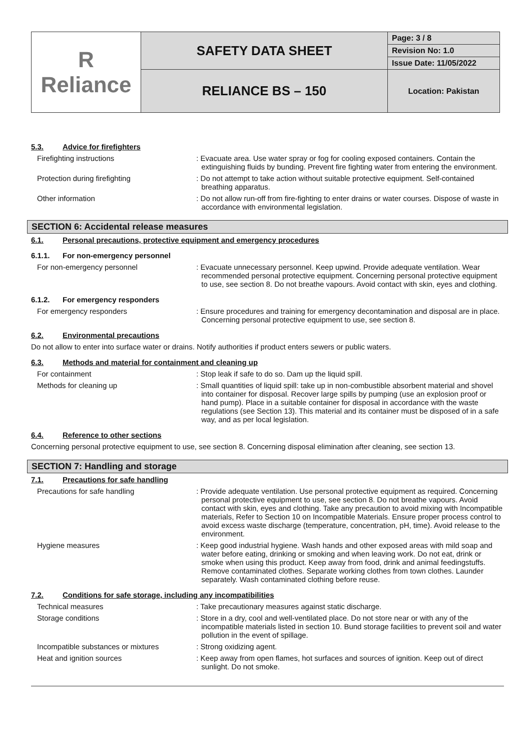| R Reliance | SAFETY DATA SHEET | Page: 3 / 8 |
| | | Revision No: 1.0 |
| | | Issue Date: 11/05/2022 |
| | RELIANCE BS – 150 | Location: Pakistan |
5.3. Advice for firefighters
Firefighting instructions : Evacuate area. Use water spray or fog for cooling exposed containers. Contain the extinguishing fluids by bunding. Prevent fire fighting water from entering the environment.
Protection during firefighting : Do not attempt to take action without suitable protective equipment. Self-contained breathing apparatus.
Other information : Do not allow run-off from fire-fighting to enter drains or water courses. Dispose of waste in accordance with environmental legislation.
SECTION 6: Accidental release measures
6.1. Personal precautions, protective equipment and emergency procedures
6.1.1. For non-emergency personnel
For non-emergency personnel : Evacuate unnecessary personnel. Keep upwind. Provide adequate ventilation. Wear recommended personal protective equipment. Concerning personal protective equipment to use, see section 8. Do not breathe vapours. Avoid contact with skin, eyes and clothing.
6.1.2. For emergency responders
For emergency responders : Ensure procedures and training for emergency decontamination and disposal are in place. Concerning personal protective equipment to use, see section 8.
6.2. Environmental precautions
Do not allow to enter into surface water or drains. Notify authorities if product enters sewers or public waters.
6.3. Methods and material for containment and cleaning up
For containment : Stop leak if safe to do so. Dam up the liquid spill.
Methods for cleaning up : Small quantities of liquid spill: take up in non-combustible absorbent material and shovel into container for disposal. Recover large spills by pumping (use an explosion proof or hand pump). Place in a suitable container for disposal in accordance with the waste regulations (see Section 13). This material and its container must be disposed of in a safe way, and as per local legislation.
6.4. Reference to other sections
Concerning personal protective equipment to use, see section 8. Concerning disposal elimination after cleaning, see section 13.
SECTION 7: Handling and storage
7.1. Precautions for safe handling
Precautions for safe handling : Provide adequate ventilation. Use personal protective equipment as required. Concerning personal protective equipment to use, see section 8. Do not breathe vapours. Avoid contact with skin, eyes and clothing. Take any precaution to avoid mixing with Incompatible materials, Refer to Section 10 on Incompatible Materials. Ensure proper process control to avoid excess waste discharge (temperature, concentration, pH, time). Avoid release to the environment.
Hygiene measures : Keep good industrial hygiene. Wash hands and other exposed areas with mild soap and water before eating, drinking or smoking and when leaving work. Do not eat, drink or smoke when using this product. Keep away from food, drink and animal feedingstuffs. Remove contaminated clothes. Separate working clothes from town clothes. Launder separately. Wash contaminated clothing before reuse.
7.2. Conditions for safe storage, including any incompatibilities
Technical measures : Take precautionary measures against static discharge.
Storage conditions : Store in a dry, cool and well-ventilated place. Do not store near or with any of the incompatible materials listed in section 10. Bund storage facilities to prevent soil and water pollution in the event of spillage.
Incompatible substances or mixtures : Strong oxidizing agent.
Heat and ignition sources : Keep away from open flames, hot surfaces and sources of ignition. Keep out of direct sunlight. Do not smoke.